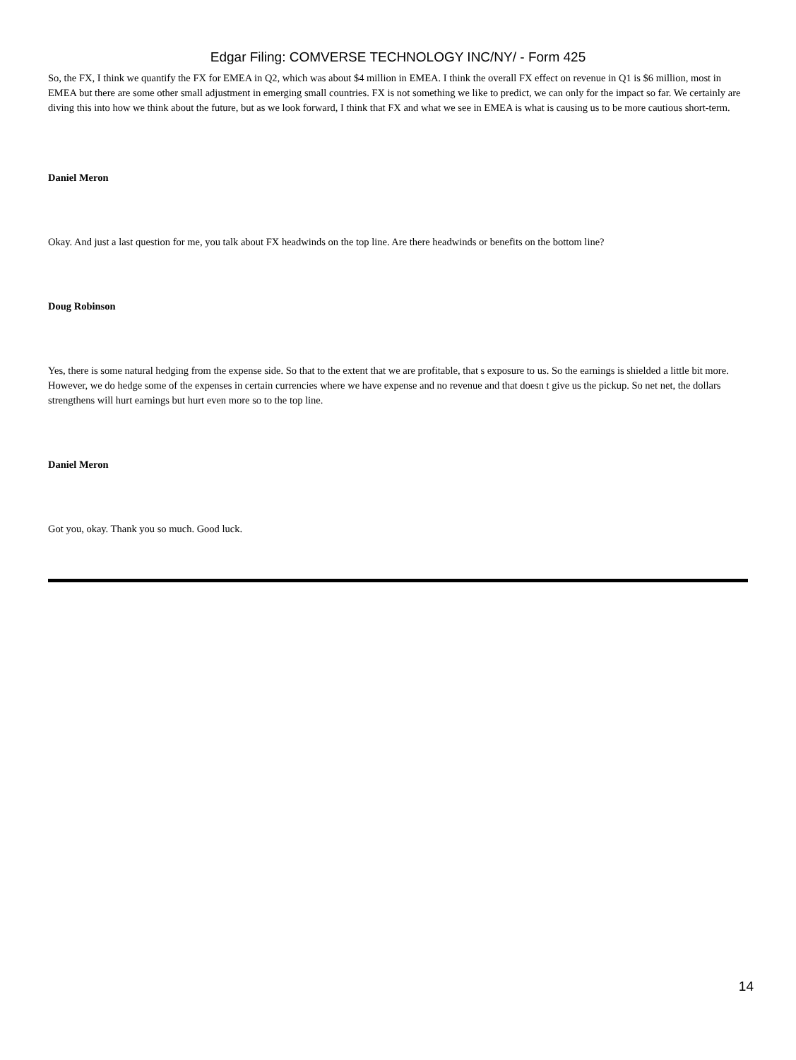Edgar Filing: COMVERSE TECHNOLOGY INC/NY/ - Form 425
So, the FX, I think we quantify the FX for EMEA in Q2, which was about $4 million in EMEA. I think the overall FX effect on revenue in Q1 is $6 million, most in EMEA but there are some other small adjustment in emerging small countries. FX is not something we like to predict, we can only for the impact so far. We certainly are diving this into how we think about the future, but as we look forward, I think that FX and what we see in EMEA is what is causing us to be more cautious short-term.
Daniel Meron
Okay. And just a last question for me, you talk about FX headwinds on the top line. Are there headwinds or benefits on the bottom line?
Doug Robinson
Yes, there is some natural hedging from the expense side. So that to the extent that we are profitable, that s exposure to us. So the earnings is shielded a little bit more. However, we do hedge some of the expenses in certain currencies where we have expense and no revenue and that doesn t give us the pickup. So net net, the dollars strengthens will hurt earnings but hurt even more so to the top line.
Daniel Meron
Got you, okay. Thank you so much. Good luck.
14